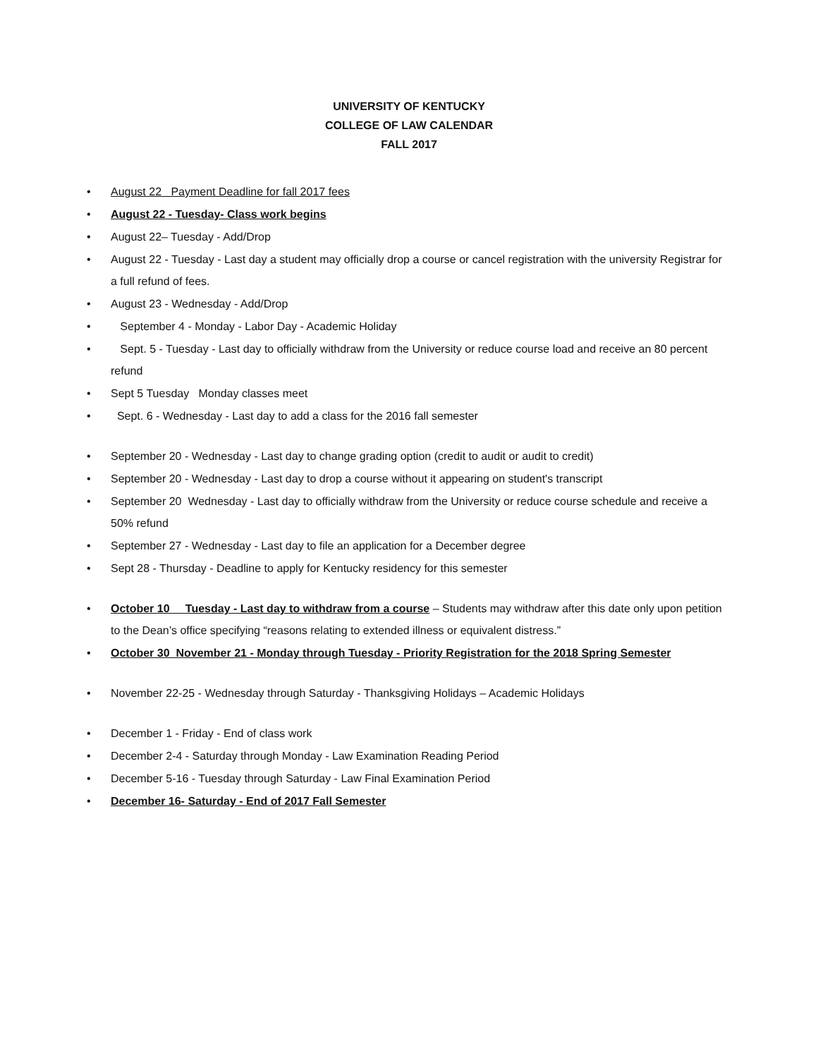UNIVERSITY OF KENTUCKY
COLLEGE OF LAW CALENDAR
FALL 2017
• August 22 Payment Deadline for fall 2017 fees
• August 22 - Tuesday- Class work begins
• August 22– Tuesday - Add/Drop
• August 22 - Tuesday - Last day a student may officially drop a course or cancel registration with the university Registrar for a full refund of fees.
• August 23 - Wednesday - Add/Drop
• September 4 - Monday - Labor Day - Academic Holiday
• Sept. 5 - Tuesday - Last day to officially withdraw from the University or reduce course load and receive an 80 percent refund
• Sept 5 Tuesday Monday classes meet
• Sept. 6 - Wednesday - Last day to add a class for the 2016 fall semester
• September 20 - Wednesday - Last day to change grading option (credit to audit or audit to credit)
• September 20 - Wednesday - Last day to drop a course without it appearing on student's transcript
• September 20 Wednesday - Last day to officially withdraw from the University or reduce course schedule and receive a 50% refund
• September 27 - Wednesday - Last day to file an application for a December degree
• Sept 28 - Thursday - Deadline to apply for Kentucky residency for this semester
• October 10 Tuesday - Last day to withdraw from a course – Students may withdraw after this date only upon petition to the Dean’s office specifying “reasons relating to extended illness or equivalent distress.”
• October 30 November 21 - Monday through Tuesday - Priority Registration for the 2018 Spring Semester
• November 22-25 - Wednesday through Saturday - Thanksgiving Holidays – Academic Holidays
• December 1 - Friday - End of class work
• December 2-4 - Saturday through Monday - Law Examination Reading Period
• December 5-16 - Tuesday through Saturday - Law Final Examination Period
• December 16- Saturday - End of 2017 Fall Semester